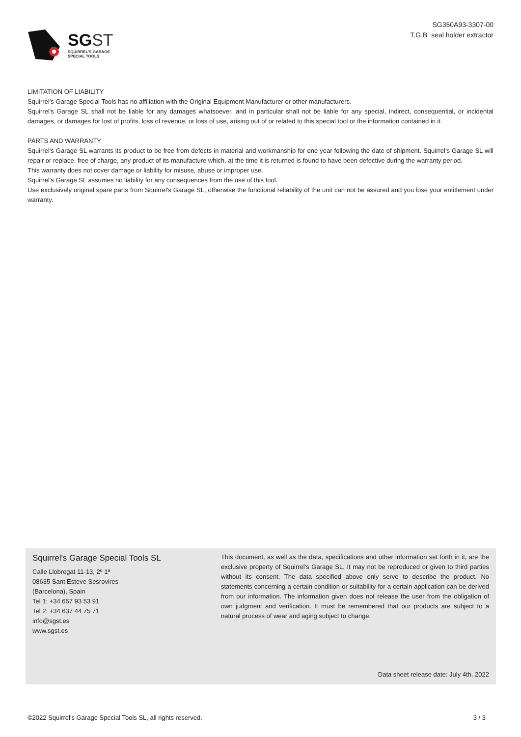SG ST
SQUIRREL'S GARAGE
SPECIAL TOOLS
SG350A93-3307-00
T.G.B seal holder extractor
LIMITATION OF LIABILITY
Squirrel's Garage Special Tools has no affiliation with the Original Equipment Manufacturer or other manufacturers.
Squirrel's Garage SL shall not be liable for any damages whatsoever, and in particular shall not be liable for any special, indirect, consequential, or incidental damages, or damages for lost of profits, loss of revenue, or loss of use, arising out of or related to this special tool or the information contained in it.
PARTS AND WARRANTY
Squirrel's Garage SL warrants its product to be free from defects in material and workmanship for one year following the date of shipment. Squirrel's Garage SL will repair or replace, free of charge, any product of its manufacture which, at the time it is returned is found to have been defective during the warranty period.
This warranty does not cover damage or liability for misuse, abuse or improper use.
Squirrel's Garage SL assumes no liability for any consequences from the use of this tool.
Use exclusively original spare parts from Squirrel's Garage SL, otherwise the functional reliability of the unit can not be assured and you lose your entitlement under warranty.
Squirrel's Garage Special Tools SL
Calle Llobregat 11-13, 2º 1ª
08635 Sant Esteve Sesrovires
(Barcelona), Spain
Tel 1: +34 657 93 53 91
Tel 2: +34 637 44 75 71
info@sgst.es
www.sgst.es
This document, as well as the data, specifications and other information set forth in it, are the exclusive property of Squirrel's Garage SL. It may not be reproduced or given to third parties without its consent. The data specified above only serve to describe the product. No statements concerning a certain condition or suitability for a certain application can be derived from our information. The information given does not release the user from the obligation of own judgment and verification. It must be remembered that our products are subject to a natural process of wear and aging subject to change.
Data sheet release date: July 4th, 2022
©2022 Squirrel's Garage Special Tools SL, all rights reserved. 3 / 3